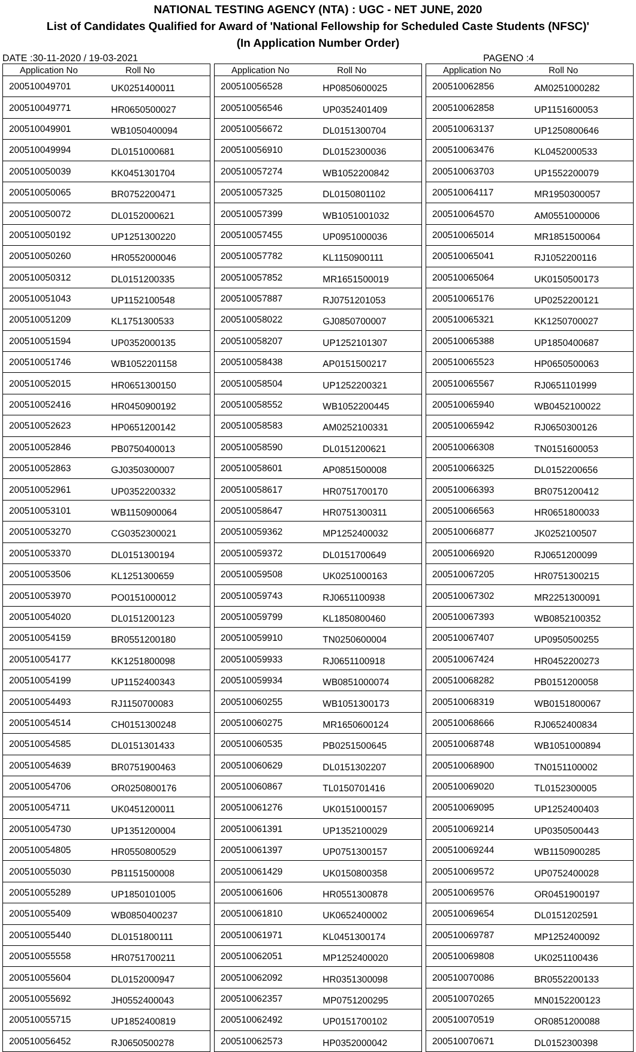NATIONAL TESTING AGENCY (NTA) : UGC - NET JUNE, 2020
List of Candidates Qualified for Award of 'National Fellowship for Scheduled Caste Students (NFSC)'
(In Application Number Order)
DATE :30-11-2020 / 19-03-2021 PAGENO :4
| Application No | Roll No |
| --- | --- |
| 200510049701 | UK0251400011 |
| 200510049771 | HR0650500027 |
| 200510049901 | WB1050400094 |
| 200510049994 | DL0151000681 |
| 200510050039 | KK0451301704 |
| 200510050065 | BR0752200471 |
| 200510050072 | DL0152000621 |
| 200510050192 | UP1251300220 |
| 200510050260 | HR0552000046 |
| 200510050312 | DL0151200335 |
| 200510051043 | UP1152100548 |
| 200510051209 | KL1751300533 |
| 200510051594 | UP0352000135 |
| 200510051746 | WB1052201158 |
| 200510052015 | HR0651300150 |
| 200510052416 | HR0450900192 |
| 200510052623 | HP0651200142 |
| 200510052846 | PB0750400013 |
| 200510052863 | GJ0350300007 |
| 200510052961 | UP0352200332 |
| 200510053101 | WB1150900064 |
| 200510053270 | CG0352300021 |
| 200510053370 | DL0151300194 |
| 200510053506 | KL1251300659 |
| 200510053970 | PO0151000012 |
| 200510054020 | DL0151200123 |
| 200510054159 | BR0551200180 |
| 200510054177 | KK1251800098 |
| 200510054199 | UP1152400343 |
| 200510054493 | RJ1150700083 |
| 200510054514 | CH0151300248 |
| 200510054585 | DL0151301433 |
| 200510054639 | BR0751900463 |
| 200510054706 | OR0250800176 |
| 200510054711 | UK0451200011 |
| 200510054730 | UP1351200004 |
| 200510054805 | HR0550800529 |
| 200510055030 | PB1151500008 |
| 200510055289 | UP1850101005 |
| 200510055409 | WB0850400237 |
| 200510055440 | DL0151800111 |
| 200510055558 | HR0751700211 |
| 200510055604 | DL0152000947 |
| 200510055692 | JH0552400043 |
| 200510055715 | UP1852400819 |
| 200510056452 | RJ0650500278 |
| Application No | Roll No |
| --- | --- |
| 200510056528 | HP0850600025 |
| 200510056546 | UP0352401409 |
| 200510056672 | DL0151300704 |
| 200510056910 | DL0152300036 |
| 200510057274 | WB1052200842 |
| 200510057325 | DL0150801102 |
| 200510057399 | WB1051001032 |
| 200510057455 | UP0951000036 |
| 200510057782 | KL1150900111 |
| 200510057852 | MR1651500019 |
| 200510057887 | RJ0751201053 |
| 200510058022 | GJ0850700007 |
| 200510058207 | UP1252101307 |
| 200510058438 | AP0151500217 |
| 200510058504 | UP1252200321 |
| 200510058552 | WB1052200445 |
| 200510058583 | AM0252100331 |
| 200510058590 | DL0151200621 |
| 200510058601 | AP0851500008 |
| 200510058617 | HR0751700170 |
| 200510058647 | HR0751300311 |
| 200510059362 | MP1252400032 |
| 200510059372 | DL0151700649 |
| 200510059508 | UK0251000163 |
| 200510059743 | RJ0651100938 |
| 200510059799 | KL1850800460 |
| 200510059910 | TN0250600004 |
| 200510059933 | RJ0651100918 |
| 200510059934 | WB0851000074 |
| 200510060255 | WB1051300173 |
| 200510060275 | MR1650600124 |
| 200510060535 | PB0251500645 |
| 200510060629 | DL0151302207 |
| 200510060867 | TL0150701416 |
| 200510061276 | UK0151000157 |
| 200510061391 | UP1352100029 |
| 200510061397 | UP0751300157 |
| 200510061429 | UK0150800358 |
| 200510061606 | HR0551300878 |
| 200510061810 | UK0652400002 |
| 200510061971 | KL0451300174 |
| 200510062051 | MP1252400020 |
| 200510062092 | HR0351300098 |
| 200510062357 | MP0751200295 |
| 200510062492 | UP0151700102 |
| 200510062573 | HP0352000042 |
| Application No | Roll No |
| --- | --- |
| 200510062856 | AM0251000282 |
| 200510062858 | UP1151600053 |
| 200510063137 | UP1250800646 |
| 200510063476 | KL0452000533 |
| 200510063703 | UP1552200079 |
| 200510064117 | MR1950300057 |
| 200510064570 | AM0551000006 |
| 200510065014 | MR1851500064 |
| 200510065041 | RJ1052200116 |
| 200510065064 | UK0150500173 |
| 200510065176 | UP0252200121 |
| 200510065321 | KK1250700027 |
| 200510065388 | UP1850400687 |
| 200510065523 | HP0650500063 |
| 200510065567 | RJ0651101999 |
| 200510065940 | WB0452100022 |
| 200510065942 | RJ0650300126 |
| 200510066308 | TN0151600053 |
| 200510066325 | DL0152200656 |
| 200510066393 | BR0751200412 |
| 200510066563 | HR0651800033 |
| 200510066877 | JK0252100507 |
| 200510066920 | RJ0651200099 |
| 200510067205 | HR0751300215 |
| 200510067302 | MR2251300091 |
| 200510067393 | WB0852100352 |
| 200510067407 | UP0950500255 |
| 200510067424 | HR0452200273 |
| 200510068282 | PB0151200058 |
| 200510068319 | WB0151800067 |
| 200510068666 | RJ0652400834 |
| 200510068748 | WB1051000894 |
| 200510068900 | TN0151100002 |
| 200510069020 | TL0152300005 |
| 200510069095 | UP1252400403 |
| 200510069214 | UP0350500443 |
| 200510069244 | WB1150900285 |
| 200510069572 | UP0752400028 |
| 200510069576 | OR0451900197 |
| 200510069654 | DL0151202591 |
| 200510069787 | MP1252400092 |
| 200510069808 | UK0251100436 |
| 200510070086 | BR0552200133 |
| 200510070265 | MN0152200123 |
| 200510070519 | OR0851200088 |
| 200510070671 | DL0152300398 |